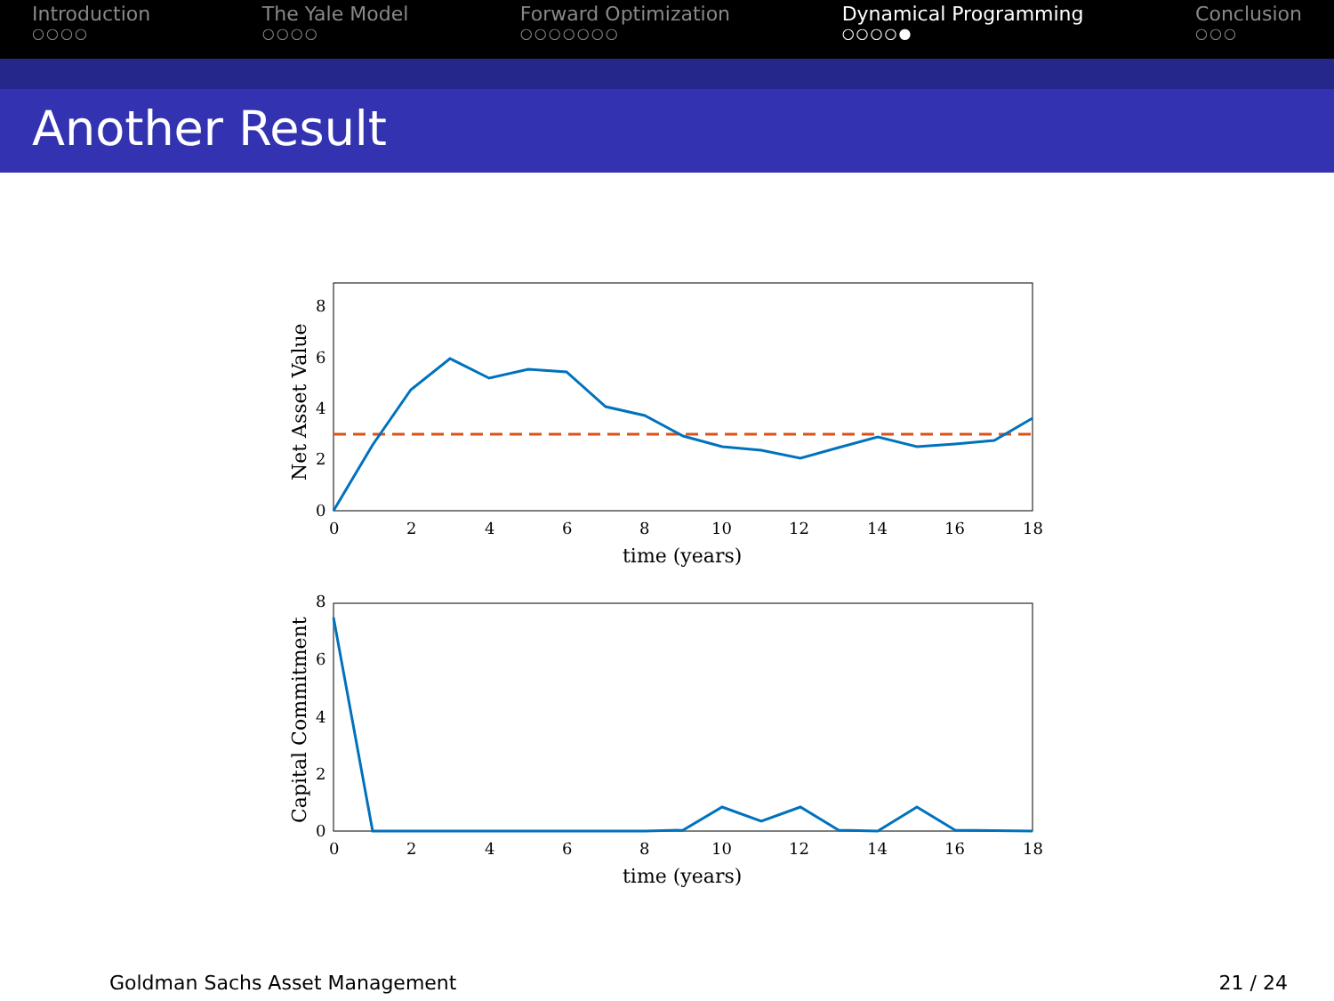Introduction
○○○○
The Yale Model
○○○○
Forward Optimization
○○○○○○○
Dynamical Programming
○○○○●
Conclusion
○○○
Another Result
8
6
4
2
0
0
2
4
6
8
10
12
14
16
18
time (years)
Net Asset Value
8
6
4
2
0
0
2
4
6
8
10
12
14
16
18
time (years)
Capital Commitment
Goldman Sachs Asset Management 21 / 24